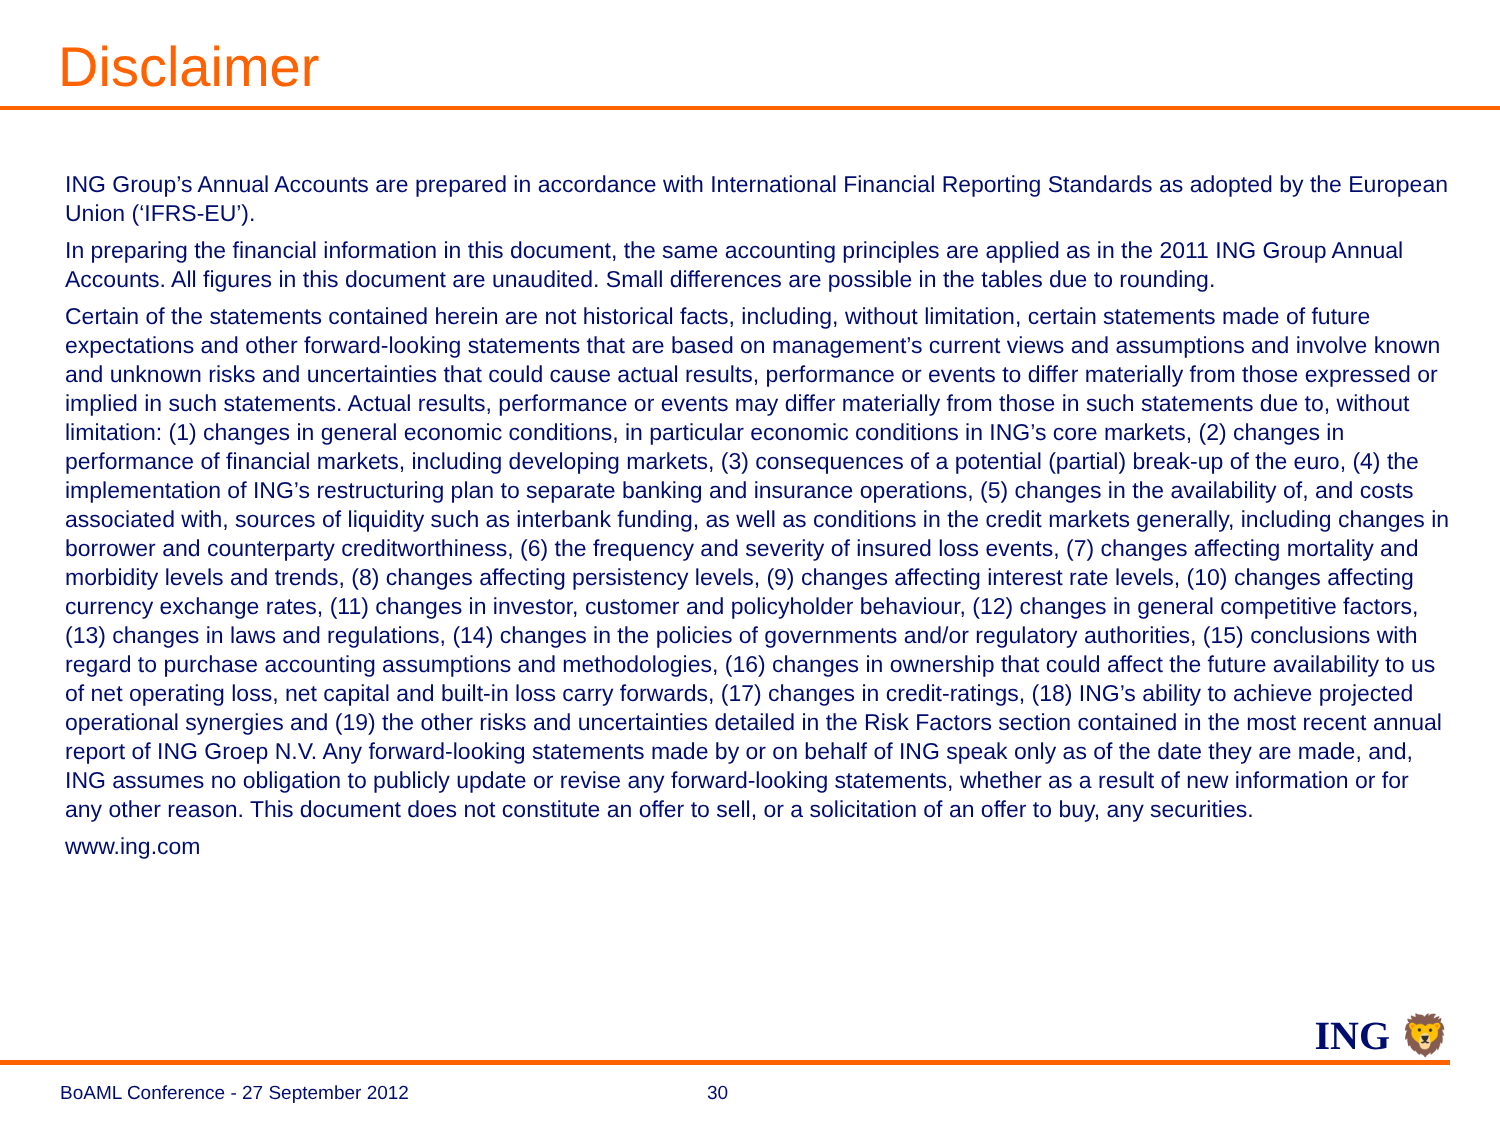Disclaimer
ING Group’s Annual Accounts are prepared in accordance with International Financial Reporting Standards as adopted by the European Union (‘IFRS-EU’).
In preparing the financial information in this document, the same accounting principles are applied as in the 2011 ING Group Annual Accounts. All figures in this document are unaudited. Small differences are possible in the tables due to rounding.
Certain of the statements contained herein are not historical facts, including, without limitation, certain statements made of future expectations and other forward-looking statements that are based on management’s current views and assumptions and involve known and unknown risks and uncertainties that could cause actual results, performance or events to differ materially from those expressed or implied in such statements. Actual results, performance or events may differ materially from those in such statements due to, without limitation: (1) changes in general economic conditions, in particular economic conditions in ING’s core markets, (2) changes in performance of financial markets, including developing markets, (3) consequences of a potential (partial) break-up of the euro, (4) the implementation of ING’s restructuring plan to separate banking and insurance operations, (5) changes in the availability of, and costs associated with, sources of liquidity such as interbank funding, as well as conditions in the credit markets generally, including changes in borrower and counterparty creditworthiness, (6) the frequency and severity of insured loss events, (7) changes affecting mortality and morbidity levels and trends, (8) changes affecting persistency levels, (9) changes affecting interest rate levels, (10) changes affecting currency exchange rates, (11) changes in investor, customer and policyholder behaviour, (12) changes in general competitive factors, (13) changes in laws and regulations, (14) changes in the policies of governments and/or regulatory authorities, (15) conclusions with regard to purchase accounting assumptions and methodologies, (16) changes in ownership that could affect the future availability to us of net operating loss, net capital and built-in loss carry forwards, (17) changes in credit-ratings, (18) ING’s ability to achieve projected operational synergies and (19) the other risks and uncertainties detailed in the Risk Factors section contained in the most recent annual report of ING Groep N.V. Any forward-looking statements made by or on behalf of ING speak only as of the date they are made, and, ING assumes no obligation to publicly update or revise any forward-looking statements, whether as a result of new information or for any other reason. This document does not constitute an offer to sell, or a solicitation of an offer to buy, any securities.
www.ing.com
ING 🦁
BoAML Conference - 27 September 2012 30